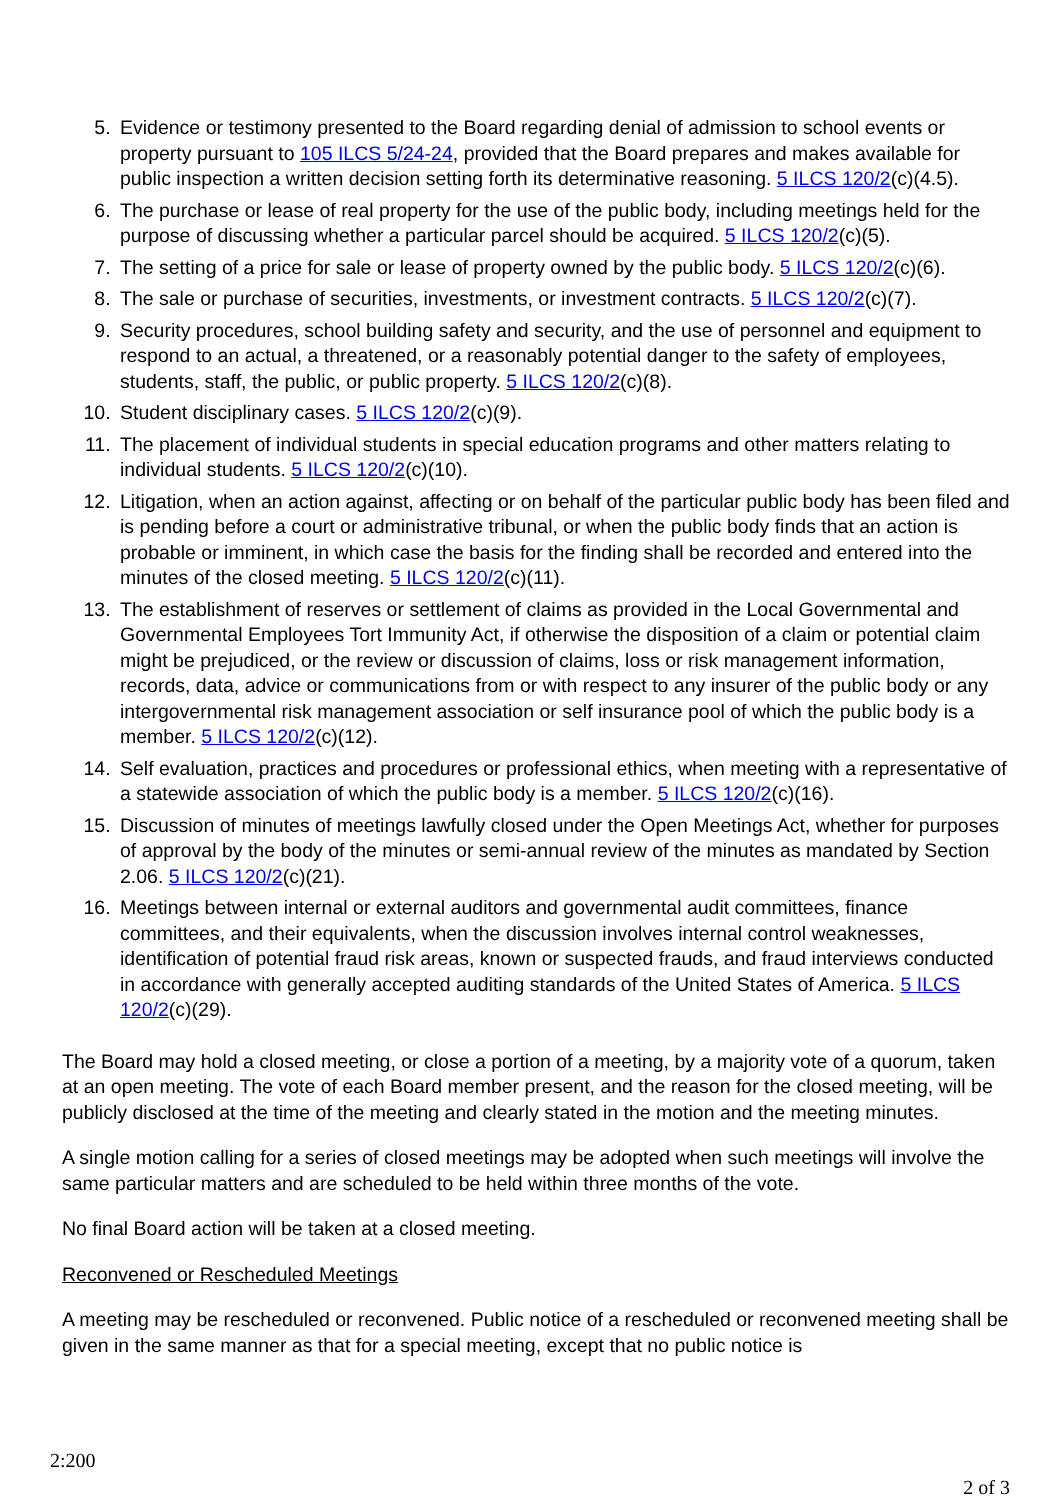5. Evidence or testimony presented to the Board regarding denial of admission to school events or property pursuant to 105 ILCS 5/24-24, provided that the Board prepares and makes available for public inspection a written decision setting forth its determinative reasoning. 5 ILCS 120/2(c)(4.5).
6. The purchase or lease of real property for the use of the public body, including meetings held for the purpose of discussing whether a particular parcel should be acquired. 5 ILCS 120/2(c)(5).
7. The setting of a price for sale or lease of property owned by the public body. 5 ILCS 120/2(c)(6).
8. The sale or purchase of securities, investments, or investment contracts. 5 ILCS 120/2(c)(7).
9. Security procedures, school building safety and security, and the use of personnel and equipment to respond to an actual, a threatened, or a reasonably potential danger to the safety of employees, students, staff, the public, or public property. 5 ILCS 120/2(c)(8).
10. Student disciplinary cases. 5 ILCS 120/2(c)(9).
11. The placement of individual students in special education programs and other matters relating to individual students. 5 ILCS 120/2(c)(10).
12. Litigation, when an action against, affecting or on behalf of the particular public body has been filed and is pending before a court or administrative tribunal, or when the public body finds that an action is probable or imminent, in which case the basis for the finding shall be recorded and entered into the minutes of the closed meeting. 5 ILCS 120/2(c)(11).
13. The establishment of reserves or settlement of claims as provided in the Local Governmental and Governmental Employees Tort Immunity Act, if otherwise the disposition of a claim or potential claim might be prejudiced, or the review or discussion of claims, loss or risk management information, records, data, advice or communications from or with respect to any insurer of the public body or any intergovernmental risk management association or self insurance pool of which the public body is a member. 5 ILCS 120/2(c)(12).
14. Self evaluation, practices and procedures or professional ethics, when meeting with a representative of a statewide association of which the public body is a member. 5 ILCS 120/2(c)(16).
15. Discussion of minutes of meetings lawfully closed under the Open Meetings Act, whether for purposes of approval by the body of the minutes or semi-annual review of the minutes as mandated by Section 2.06. 5 ILCS 120/2(c)(21).
16. Meetings between internal or external auditors and governmental audit committees, finance committees, and their equivalents, when the discussion involves internal control weaknesses, identification of potential fraud risk areas, known or suspected frauds, and fraud interviews conducted in accordance with generally accepted auditing standards of the United States of America. 5 ILCS 120/2(c)(29).
The Board may hold a closed meeting, or close a portion of a meeting, by a majority vote of a quorum, taken at an open meeting. The vote of each Board member present, and the reason for the closed meeting, will be publicly disclosed at the time of the meeting and clearly stated in the motion and the meeting minutes.
A single motion calling for a series of closed meetings may be adopted when such meetings will involve the same particular matters and are scheduled to be held within three months of the vote.
No final Board action will be taken at a closed meeting.
Reconvened or Rescheduled Meetings
A meeting may be rescheduled or reconvened. Public notice of a rescheduled or reconvened meeting shall be given in the same manner as that for a special meeting, except that no public notice is
2:200
2 of 3